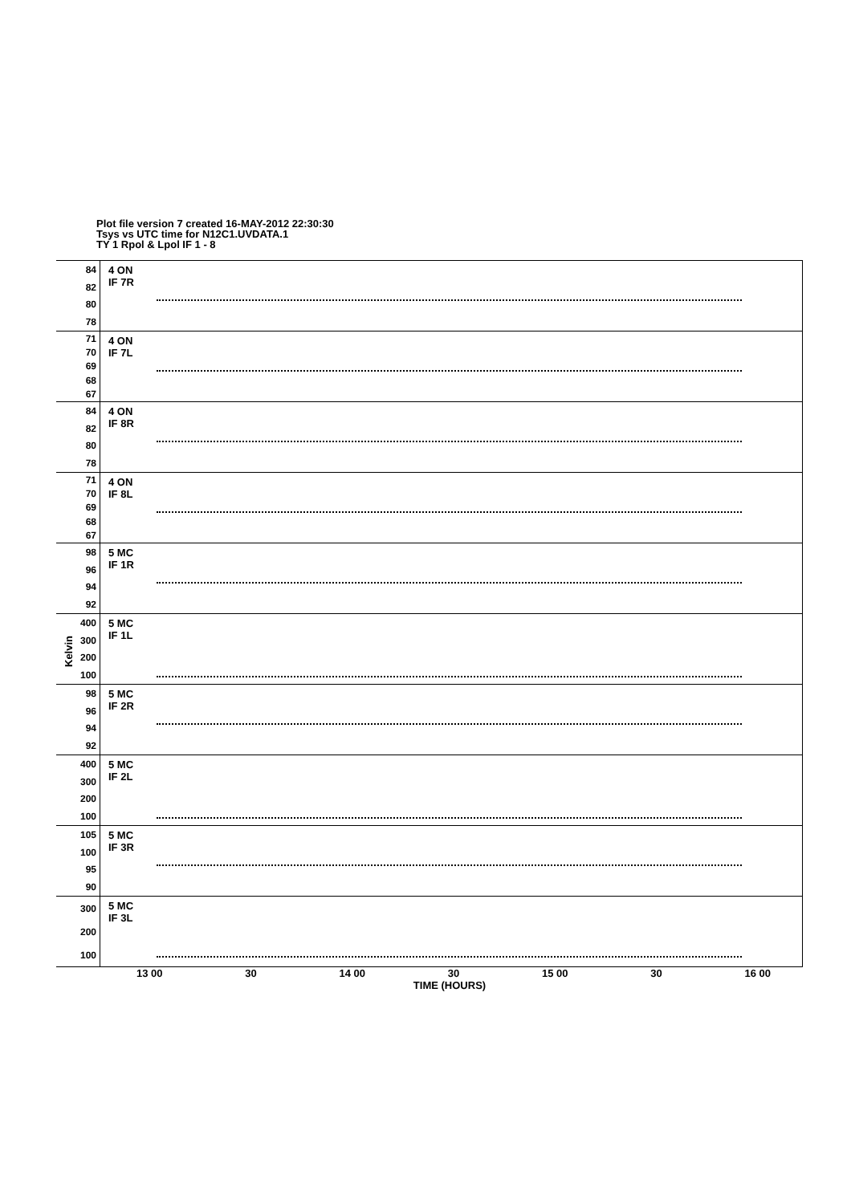Plot file version 7 created 16-MAY-2012 22:30:30
Tsys vs UTC time for N12C1.UVDATA.1
TY 1 Rpol & Lpol IF 1 - 8
Kelvin
84
82
80
78
4 ON
IF 7R
71
70
69
68
67
4 ON
IF 7L
84
82
80
78
4 ON
IF 8R
71
70
69
68
67
4 ON
IF 8L
98
96
94
92
5 MC
IF 1R
400
300
200
100
5 MC
IF 1L
98
96
94
92
5 MC
IF 2R
400
300
200
100
5 MC
IF 2L
105
100
95
90
5 MC
IF 3R
300
200
100
5 MC
IF 3L
13 00 30 14 00 30 15 00 30 16 00
TIME (HOURS)